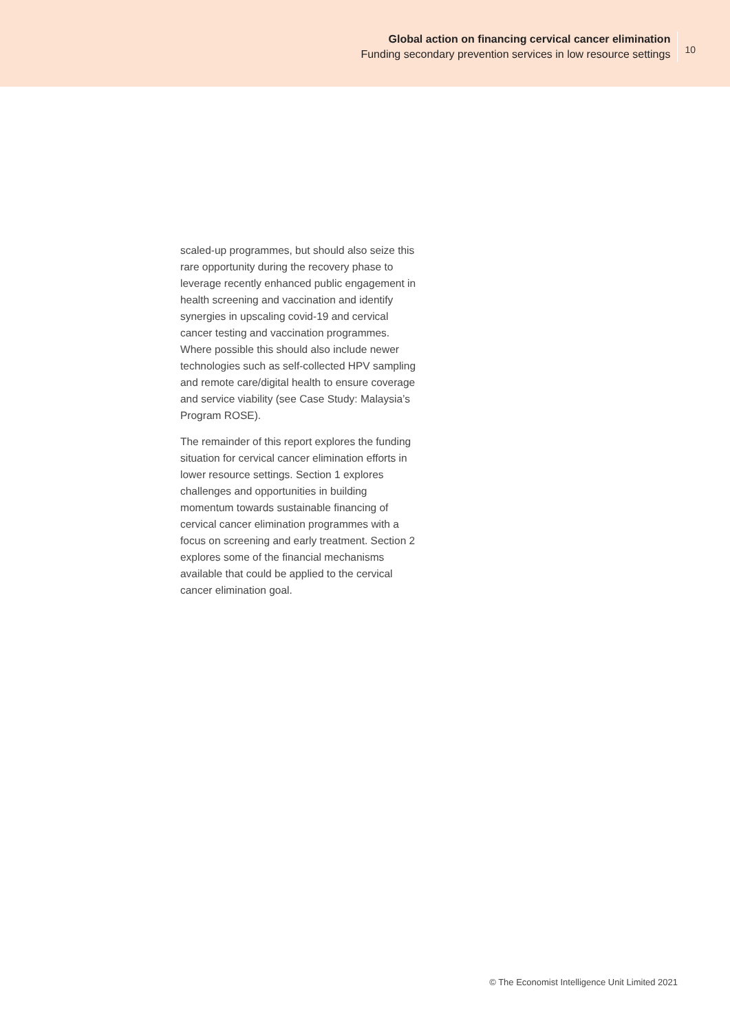Global action on financing cervical cancer elimination
Funding secondary prevention services in low resource settings
10
scaled-up programmes, but should also seize this rare opportunity during the recovery phase to leverage recently enhanced public engagement in health screening and vaccination and identify synergies in upscaling covid-19 and cervical cancer testing and vaccination programmes. Where possible this should also include newer technologies such as self-collected HPV sampling and remote care/digital health to ensure coverage and service viability (see Case Study: Malaysia’s Program ROSE).
The remainder of this report explores the funding situation for cervical cancer elimination efforts in lower resource settings. Section 1 explores challenges and opportunities in building momentum towards sustainable financing of cervical cancer elimination programmes with a focus on screening and early treatment. Section 2 explores some of the financial mechanisms available that could be applied to the cervical cancer elimination goal.
© The Economist Intelligence Unit Limited 2021